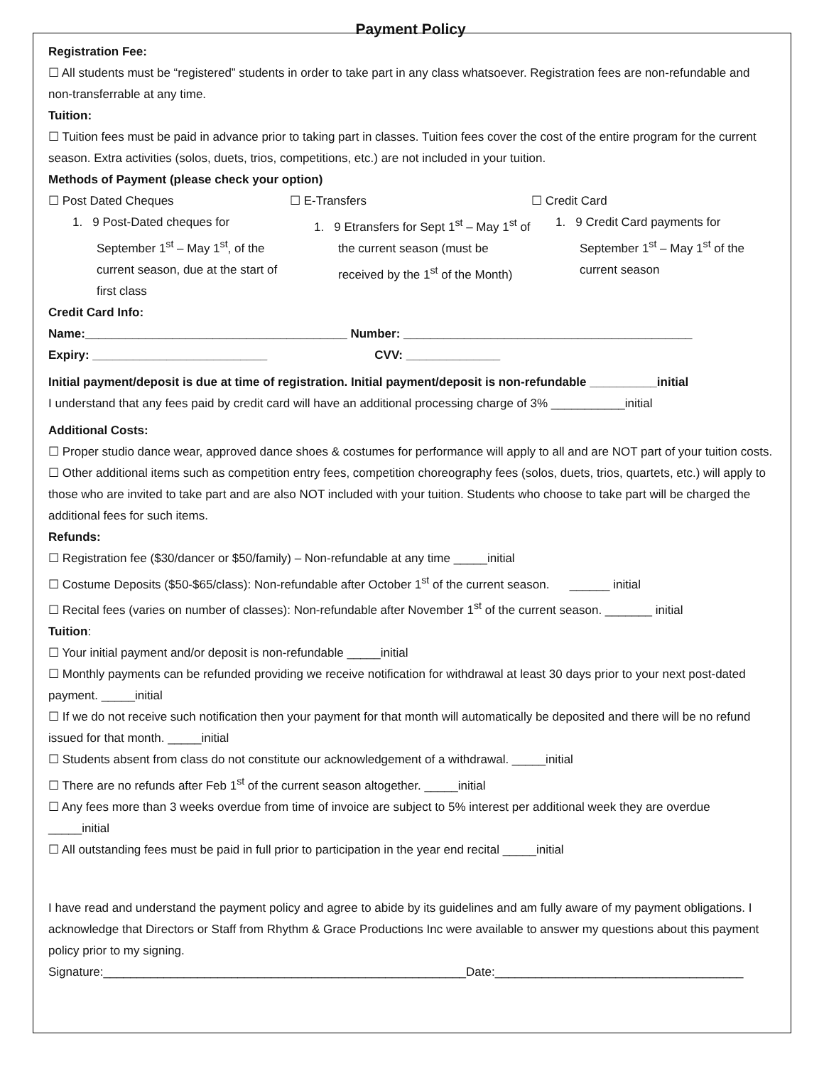Payment Policy
Registration Fee:
☐ All students must be “registered” students in order to take part in any class whatsoever. Registration fees are non-refundable and non-transferrable at any time.
Tuition:
☐ Tuition fees must be paid in advance prior to taking part in classes. Tuition fees cover the cost of the entire program for the current season. Extra activities (solos, duets, trios, competitions, etc.) are not included in your tuition.
Methods of Payment (please check your option)
☐ Post Dated Cheques
1. 9 Post-Dated cheques for September 1<sup>st</sup> – May 1<sup>st</sup>, of the current season, due at the start of first class
☐ E-Transfers
1. 9 Etransfers for Sept 1<sup>st</sup> – May 1<sup>st</sup> of the current season (must be received by the 1<sup>st</sup> of the Month)
☐ Credit Card
1. 9 Credit Card payments for September 1<sup>st</sup> – May 1<sup>st</sup> of the current season
Credit Card Info:
Name:_______________________________________ Number: ___________________________________________
Expiry: __________________________ CVV: ______________
Initial payment/deposit is due at time of registration. Initial payment/deposit is non-refundable __________initial
I understand that any fees paid by credit card will have an additional processing charge of 3% ___________initial
Additional Costs:
☐ Proper studio dance wear, approved dance shoes & costumes for performance will apply to all and are NOT part of your tuition costs.
☐ Other additional items such as competition entry fees, competition choreography fees (solos, duets, trios, quartets, etc.) will apply to those who are invited to take part and are also NOT included with your tuition. Students who choose to take part will be charged the additional fees for such items.
Refunds:
☐ Registration fee ($30/dancer or $50/family) – Non-refundable at any time _____initial
☐ Costume Deposits ($50-$65/class): Non-refundable after October 1<sup>st</sup> of the current season. ______ initial
☐ Recital fees (varies on number of classes): Non-refundable after November 1<sup>st</sup> of the current season. _______ initial
Tuition:
☐ Your initial payment and/or deposit is non-refundable _____initial
☐ Monthly payments can be refunded providing we receive notification for withdrawal at least 30 days prior to your next post-dated payment. _____initial
☐ If we do not receive such notification then your payment for that month will automatically be deposited and there will be no refund issued for that month. _____initial
☐ Students absent from class do not constitute our acknowledgement of a withdrawal. _____initial
☐ There are no refunds after Feb 1<sup>st</sup> of the current season altogether. _____initial
☐ Any fees more than 3 weeks overdue from time of invoice are subject to 5% interest per additional week they are overdue _____initial
☐ All outstanding fees must be paid in full prior to participation in the year end recital _____initial
I have read and understand the payment policy and agree to abide by its guidelines and am fully aware of my payment obligations. I acknowledge that Directors or Staff from Rhythm & Grace Productions Inc were available to answer my questions about this payment policy prior to my signing.
Signature:______________________________________________________Date:_____________________________________